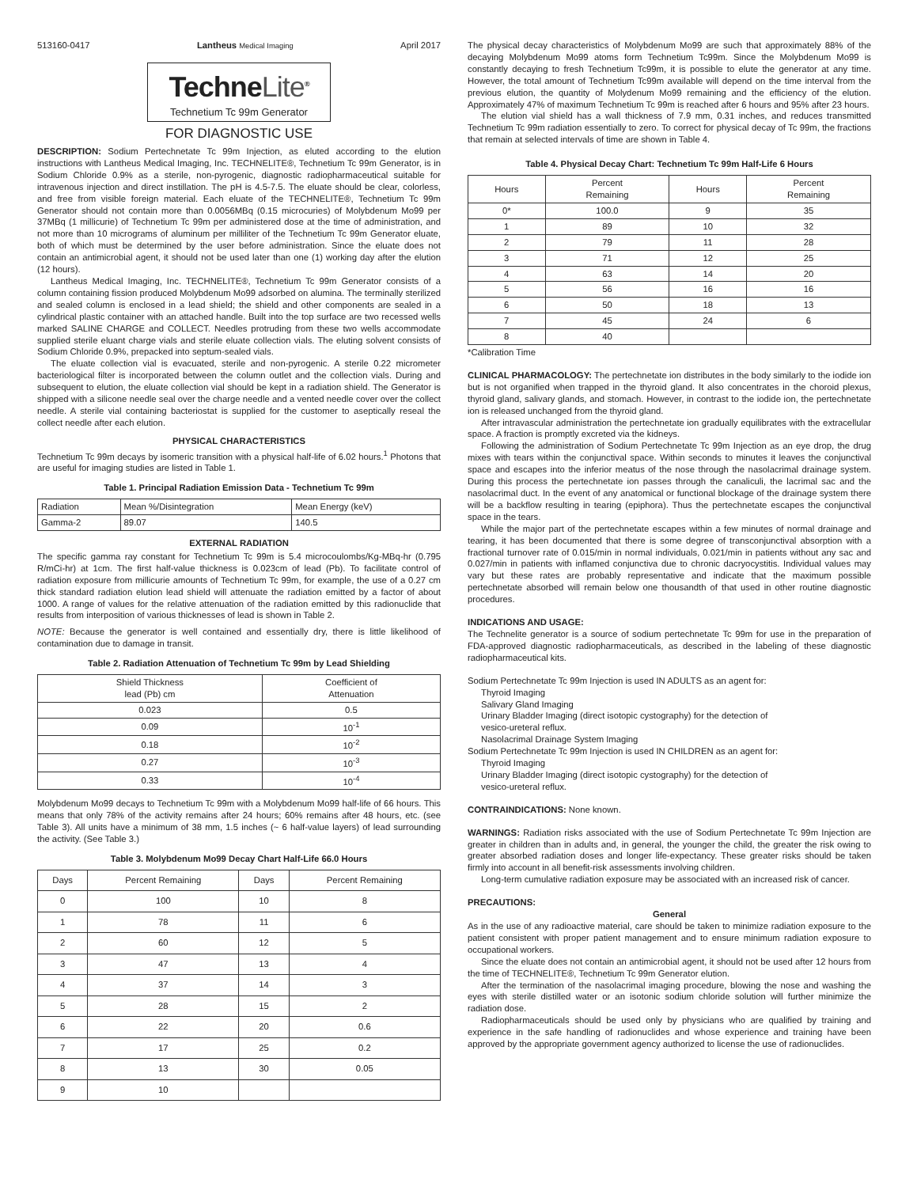513160-0417 Lantheus Medical Imaging April 2017
TechneLite<sup>®</sup>
Technetium Tc 99m Generator
FOR DIAGNOSTIC USE
DESCRIPTION: Sodium Pertechnetate Tc 99m Injection, as eluted according to the elution instructions with Lantheus Medical Imaging, Inc. TECHNELITE®, Technetium Tc 99m Generator, is in Sodium Chloride 0.9% as a sterile, non-pyrogenic, diagnostic radiopharmaceutical suitable for intravenous injection and direct instillation. The pH is 4.5-7.5. The eluate should be clear, colorless, and free from visible foreign material. Each eluate of the TECHNELITE®, Technetium Tc 99m Generator should not contain more than 0.0056MBq (0.15 microcuries) of Molybdenum Mo99 per 37MBq (1 millicurie) of Technetium Tc 99m per administered dose at the time of administration, and not more than 10 micrograms of aluminum per milliliter of the Technetium Tc 99m Generator eluate, both of which must be determined by the user before administration. Since the eluate does not contain an antimicrobial agent, it should not be used later than one (1) working day after the elution (12 hours).
Lantheus Medical Imaging, Inc. TECHNELITE®, Technetium Tc 99m Generator consists of a column containing fission produced Molybdenum Mo99 adsorbed on alumina. The terminally sterilized and sealed column is enclosed in a lead shield; the shield and other components are sealed in a cylindrical plastic container with an attached handle. Built into the top surface are two recessed wells marked SALINE CHARGE and COLLECT. Needles protruding from these two wells accommodate supplied sterile eluant charge vials and sterile eluate collection vials. The eluting solvent consists of Sodium Chloride 0.9%, prepacked into septum-sealed vials.
The eluate collection vial is evacuated, sterile and non-pyrogenic. A sterile 0.22 micrometer bacteriological filter is incorporated between the column outlet and the collection vials. During and subsequent to elution, the eluate collection vial should be kept in a radiation shield. The Generator is shipped with a silicone needle seal over the charge needle and a vented needle cover over the collect needle. A sterile vial containing bacteriostat is supplied for the customer to aseptically reseal the collect needle after each elution.
PHYSICAL CHARACTERISTICS
Technetium Tc 99m decays by isomeric transition with a physical half-life of 6.02 hours.<sup>1</sup> Photons that are useful for imaging studies are listed in Table 1.
Table 1. Principal Radiation Emission Data - Technetium Tc 99m
| Radiation | Mean %/Disintegration | Mean Energy (keV) |
| Gamma-2 | 89.07 | 140.5 |
EXTERNAL RADIATION
The specific gamma ray constant for Technetium Tc 99m is 5.4 microcoulombs/Kg-MBq-hr (0.795 R/mCi-hr) at 1cm. The first half-value thickness is 0.023cm of lead (Pb). To facilitate control of radiation exposure from millicurie amounts of Technetium Tc 99m, for example, the use of a 0.27 cm thick standard radiation elution lead shield will attenuate the radiation emitted by a factor of about 1000. A range of values for the relative attenuation of the radiation emitted by this radionuclide that results from interposition of various thicknesses of lead is shown in Table 2.
NOTE: Because the generator is well contained and essentially dry, there is little likelihood of contamination due to damage in transit.
Table 2. Radiation Attenuation of Technetium Tc 99m by Lead Shielding
| Shield Thickness lead (Pb) cm | Coefficient of Attenuation |
| --- | --- |
| 0.023 | 0.5 |
| 0.09 | 10<sup>-1</sup> |
| 0.18 | 10<sup>-2</sup> |
| 0.27 | 10<sup>-3</sup> |
| 0.33 | 10<sup>-4</sup> |
Molybdenum Mo99 decays to Technetium Tc 99m with a Molybdenum Mo99 half-life of 66 hours. This means that only 78% of the activity remains after 24 hours; 60% remains after 48 hours, etc. (see Table 3). All units have a minimum of 38 mm, 1.5 inches (~ 6 half-value layers) of lead surrounding the activity. (See Table 3.)
Table 3. Molybdenum Mo99 Decay Chart Half-Life 66.0 Hours
| Days | Percent Remaining | Days | Percent Remaining |
| --- | --- | --- | --- |
| 0 | 100 | 10 | 8 |
| 1 | 78 | 11 | 6 |
| 2 | 60 | 12 | 5 |
| 3 | 47 | 13 | 4 |
| 4 | 37 | 14 | 3 |
| 5 | 28 | 15 | 2 |
| 6 | 22 | 20 | 0.6 |
| 7 | 17 | 25 | 0.2 |
| 8 | 13 | 30 | 0.05 |
| 9 | 10 | | |
The physical decay characteristics of Molybdenum Mo99 are such that approximately 88% of the decaying Molybdenum Mo99 atoms form Technetium Tc99m. Since the Molybdenum Mo99 is constantly decaying to fresh Technetium Tc99m, it is possible to elute the generator at any time. However, the total amount of Technetium Tc99m available will depend on the time interval from the previous elution, the quantity of Molydenum Mo99 remaining and the efficiency of the elution. Approximately 47% of maximum Technetium Tc 99m is reached after 6 hours and 95% after 23 hours.
The elution vial shield has a wall thickness of 7.9 mm, 0.31 inches, and reduces transmitted Technetium Tc 99m radiation essentially to zero. To correct for physical decay of Tc 99m, the fractions that remain at selected intervals of time are shown in Table 4.
Table 4. Physical Decay Chart: Technetium Tc 99m Half-Life 6 Hours
| Hours | Percent Remaining | Hours | Percent Remaining |
| --- | --- | --- | --- |
| 0* | 100.0 | 9 | 35 |
| 1 | 89 | 10 | 32 |
| 2 | 79 | 11 | 28 |
| 3 | 71 | 12 | 25 |
| 4 | 63 | 14 | 20 |
| 5 | 56 | 16 | 16 |
| 6 | 50 | 18 | 13 |
| 7 | 45 | 24 | 6 |
| 8 | 40 | | |
*Calibration Time
CLINICAL PHARMACOLOGY: The pertechnetate ion distributes in the body similarly to the iodide ion but is not organified when trapped in the thyroid gland. It also concentrates in the choroid plexus, thyroid gland, salivary glands, and stomach. However, in contrast to the iodide ion, the pertechnetate ion is released unchanged from the thyroid gland.
After intravascular administration the pertechnetate ion gradually equilibrates with the extracellular space. A fraction is promptly excreted via the kidneys.
Following the administration of Sodium Pertechnetate Tc 99m Injection as an eye drop, the drug mixes with tears within the conjunctival space. Within seconds to minutes it leaves the conjunctival space and escapes into the inferior meatus of the nose through the nasolacrimal drainage system. During this process the pertechnetate ion passes through the canaliculi, the lacrimal sac and the nasolacrimal duct. In the event of any anatomical or functional blockage of the drainage system there will be a backflow resulting in tearing (epiphora). Thus the pertechnetate escapes the conjunctival space in the tears.
While the major part of the pertechnetate escapes within a few minutes of normal drainage and tearing, it has been documented that there is some degree of transconjunctival absorption with a fractional turnover rate of 0.015/min in normal individuals, 0.021/min in patients without any sac and 0.027/min in patients with inflamed conjunctiva due to chronic dacryocystitis. Individual values may vary but these rates are probably representative and indicate that the maximum possible pertechnetate absorbed will remain below one thousandth of that used in other routine diagnostic procedures.
INDICATIONS AND USAGE:
The Technelite generator is a source of sodium pertechnetate Tc 99m for use in the preparation of FDA-approved diagnostic radiopharmaceuticals, as described in the labeling of these diagnostic radiopharmaceutical kits.
Sodium Pertechnetate Tc 99m Injection is used IN ADULTS as an agent for:
Thyroid Imaging
Salivary Gland Imaging
Urinary Bladder Imaging (direct isotopic cystography) for the detection of
vesico-ureteral reflux.
Nasolacrimal Drainage System Imaging
Sodium Pertechnetate Tc 99m Injection is used IN CHILDREN as an agent for:
Thyroid Imaging
Urinary Bladder Imaging (direct isotopic cystography) for the detection of
vesico-ureteral reflux.
CONTRAINDICATIONS: None known.
WARNINGS: Radiation risks associated with the use of Sodium Pertechnetate Tc 99m Injection are greater in children than in adults and, in general, the younger the child, the greater the risk owing to greater absorbed radiation doses and longer life-expectancy. These greater risks should be taken firmly into account in all benefit-risk assessments involving children.
Long-term cumulative radiation exposure may be associated with an increased risk of cancer.
PRECAUTIONS:
General
As in the use of any radioactive material, care should be taken to minimize radiation exposure to the patient consistent with proper patient management and to ensure minimum radiation exposure to occupational workers.
Since the eluate does not contain an antimicrobial agent, it should not be used after 12 hours from the time of TECHNELITE®, Technetium Tc 99m Generator elution.
After the termination of the nasolacrimal imaging procedure, blowing the nose and washing the eyes with sterile distilled water or an isotonic sodium chloride solution will further minimize the radiation dose.
Radiopharmaceuticals should be used only by physicians who are qualified by training and experience in the safe handling of radionuclides and whose experience and training have been approved by the appropriate government agency authorized to license the use of radionuclides.